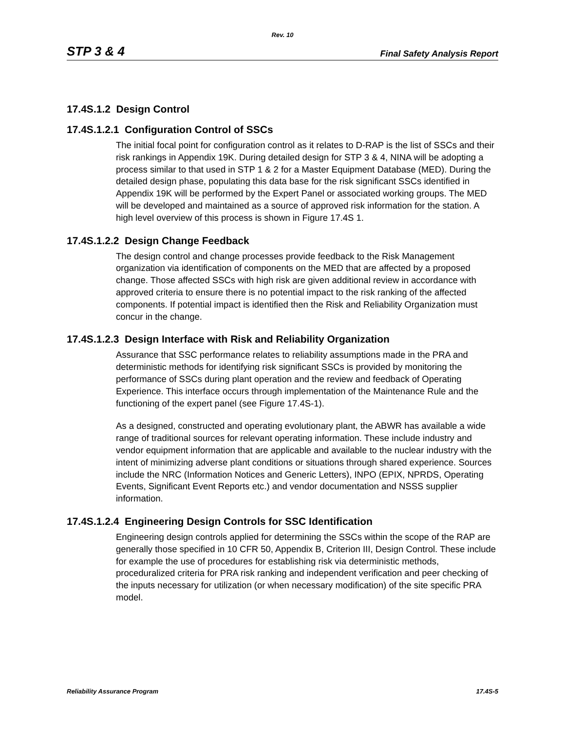Rev. 10
STP 3 & 4 Final Safety Analysis Report
17.4S.1.2 Design Control
17.4S.1.2.1 Configuration Control of SSCs
The initial focal point for configuration control as it relates to D-RAP is the list of SSCs and their risk rankings in Appendix 19K. During detailed design for STP 3 & 4, NINA will be adopting a process similar to that used in STP 1 & 2 for a Master Equipment Database (MED). During the detailed design phase, populating this data base for the risk significant SSCs identified in Appendix 19K will be performed by the Expert Panel or associated working groups. The MED will be developed and maintained as a source of approved risk information for the station. A high level overview of this process is shown in Figure 17.4S 1.
17.4S.1.2.2 Design Change Feedback
The design control and change processes provide feedback to the Risk Management organization via identification of components on the MED that are affected by a proposed change. Those affected SSCs with high risk are given additional review in accordance with approved criteria to ensure there is no potential impact to the risk ranking of the affected components. If potential impact is identified then the Risk and Reliability Organization must concur in the change.
17.4S.1.2.3 Design Interface with Risk and Reliability Organization
Assurance that SSC performance relates to reliability assumptions made in the PRA and deterministic methods for identifying risk significant SSCs is provided by monitoring the performance of SSCs during plant operation and the review and feedback of Operating Experience. This interface occurs through implementation of the Maintenance Rule and the functioning of the expert panel (see Figure 17.4S-1).
As a designed, constructed and operating evolutionary plant, the ABWR has available a wide range of traditional sources for relevant operating information. These include industry and vendor equipment information that are applicable and available to the nuclear industry with the intent of minimizing adverse plant conditions or situations through shared experience. Sources include the NRC (Information Notices and Generic Letters), INPO (EPIX, NPRDS, Operating Events, Significant Event Reports etc.) and vendor documentation and NSSS supplier information.
17.4S.1.2.4 Engineering Design Controls for SSC Identification
Engineering design controls applied for determining the SSCs within the scope of the RAP are generally those specified in 10 CFR 50, Appendix B, Criterion III, Design Control. These include for example the use of procedures for establishing risk via deterministic methods, proceduralized criteria for PRA risk ranking and independent verification and peer checking of the inputs necessary for utilization (or when necessary modification) of the site specific PRA model.
Reliability Assurance Program 17.4S-5